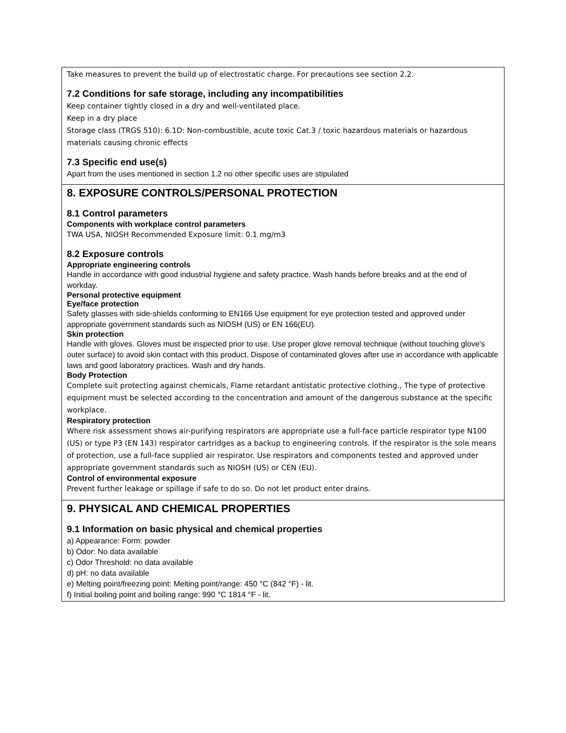Take measures to prevent the build up of electrostatic charge. For precautions see section 2.2.
7.2 Conditions for safe storage, including any incompatibilities
Keep container tightly closed in a dry and well-ventilated place.
Keep in a dry place
Storage class (TRGS 510): 6.1D: Non-combustible, acute toxic Cat.3 / toxic hazardous materials or hazardous materials causing chronic effects
7.3 Specific end use(s)
Apart from the uses mentioned in section 1.2 no other specific uses are stipulated
8. EXPOSURE CONTROLS/PERSONAL PROTECTION
8.1 Control parameters
Components with workplace control parameters
TWA USA, NIOSH Recommended Exposure limit: 0.1 mg/m3
8.2 Exposure controls
Appropriate engineering controls
Handle in accordance with good industrial hygiene and safety practice. Wash hands before breaks and at the end of workday.
Personal protective equipment
Eye/face protection
Safety glasses with side-shields conforming to EN166 Use equipment for eye protection tested and approved under appropriate government standards such as NIOSH (US) or EN 166(EU).
Skin protection
Handle with gloves. Gloves must be inspected prior to use. Use proper glove removal technique (without touching glove's outer surface) to avoid skin contact with this product. Dispose of contaminated gloves after use in accordance with applicable laws and good laboratory practices. Wash and dry hands.
Body Protection
Complete suit protecting against chemicals, Flame retardant antistatic protective clothing., The type of protective equipment must be selected according to the concentration and amount of the dangerous substance at the specific workplace.
Respiratory protection
Where risk assessment shows air-purifying respirators are appropriate use a full-face particle respirator type N100 (US) or type P3 (EN 143) respirator cartridges as a backup to engineering controls. If the respirator is the sole means of protection, use a full-face supplied air respirator. Use respirators and components tested and approved under appropriate government standards such as NIOSH (US) or CEN (EU).
Control of environmental exposure
Prevent further leakage or spillage if safe to do so. Do not let product enter drains.
9. PHYSICAL AND CHEMICAL PROPERTIES
9.1 Information on basic physical and chemical properties
a) Appearance: Form: powder
b) Odor: No data available
c) Odor Threshold: no data available
d) pH: no data available
e) Melting point/freezing point: Melting point/range: 450 °C (842 °F) - lit.
f) Initial boiling point and boiling range: 990 °C 1814 °F - lit.